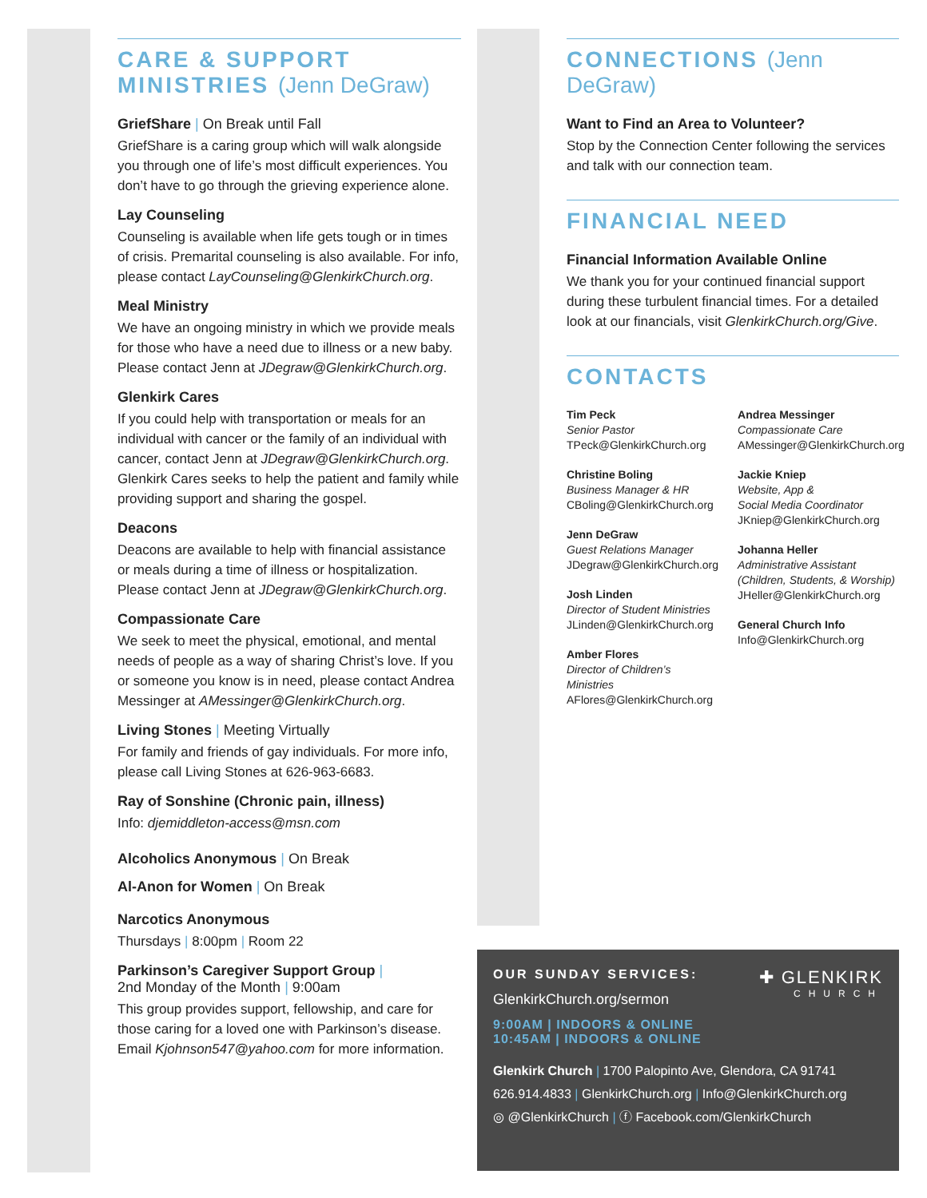CARE & SUPPORT MINISTRIES (Jenn DeGraw)
GriefShare | On Break until Fall
GriefShare is a caring group which will walk alongside you through one of life’s most difficult experiences. You don’t have to go through the grieving experience alone.
Lay Counseling
Counseling is available when life gets tough or in times of crisis. Premarital counseling is also available. For info, please contact LayCounseling@GlenkirkChurch.org.
Meal Ministry
We have an ongoing ministry in which we provide meals for those who have a need due to illness or a new baby. Please contact Jenn at JDegraw@GlenkirkChurch.org.
Glenkirk Cares
If you could help with transportation or meals for an individual with cancer or the family of an individual with cancer, contact Jenn at JDegraw@GlenkirkChurch.org. Glenkirk Cares seeks to help the patient and family while providing support and sharing the gospel.
Deacons
Deacons are available to help with financial assistance or meals during a time of illness or hospitalization. Please contact Jenn at JDegraw@GlenkirkChurch.org.
Compassionate Care
We seek to meet the physical, emotional, and mental needs of people as a way of sharing Christ’s love. If you or someone you know is in need, please contact Andrea Messinger at AMessinger@GlenkirkChurch.org.
Living Stones | Meeting Virtually
For family and friends of gay individuals. For more info, please call Living Stones at 626-963-6683.
Ray of Sonshine (Chronic pain, illness)
Info: djemiddleton-access@msn.com
Alcoholics Anonymous | On Break
Al-Anon for Women | On Break
Narcotics Anonymous
Thursdays | 8:00pm | Room 22
Parkinson’s Caregiver Support Group |
2nd Monday of the Month | 9:00am
This group provides support, fellowship, and care for those caring for a loved one with Parkinson’s disease. Email Kjohnson547@yahoo.com for more information.
CONNECTIONS (Jenn DeGraw)
Want to Find an Area to Volunteer?
Stop by the Connection Center following the services and talk with our connection team.
FINANCIAL NEED
Financial Information Available Online
We thank you for your continued financial support during these turbulent financial times. For a detailed look at our financials, visit GlenkirkChurch.org/Give.
CONTACTS
Tim Peck
Senior Pastor
TPeck@GlenkirkChurch.org
Christine Boling
Business Manager & HR
CBoling@GlenkirkChurch.org
Jenn DeGraw
Guest Relations Manager
JDegraw@GlenkirkChurch.org
Josh Linden
Director of Student Ministries
JLinden@GlenkirkChurch.org
Amber Flores
Director of Children’s Ministries
AFlores@GlenkirkChurch.org
Andrea Messinger
Compassionate Care
AMessinger@GlenkirkChurch.org
Jackie Kniep
Website, App &
Social Media Coordinator
JKniep@GlenkirkChurch.org
Johanna Heller
Administrative Assistant
(Children, Students, & Worship)
JHeller@GlenkirkChurch.org
General Church Info
Info@GlenkirkChurch.org
OUR SUNDAY SERVICES:
GlenkirkChurch.org/sermon
✚ GLENKIRK
CHURCH
9:00AM | INDOORS & ONLINE
10:45AM | INDOORS & ONLINE
Glenkirk Church | 1700 Palopinto Ave, Glendora, CA 91741
626.914.4833 | GlenkirkChurch.org | Info@GlenkirkChurch.org
◎ @GlenkirkChurch | ⓕ Facebook.com/GlenkirkChurch